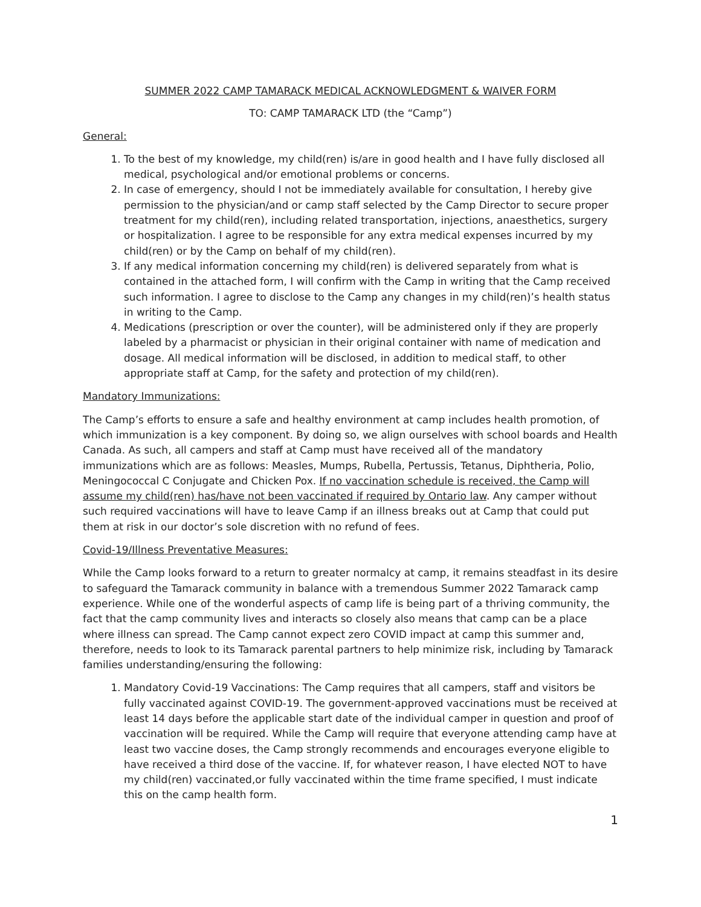SUMMER 2022 CAMP TAMARACK MEDICAL ACKNOWLEDGMENT & WAIVER FORM
TO: CAMP TAMARACK LTD (the “Camp”)
General:
1. To the best of my knowledge, my child(ren) is/are in good health and I have fully disclosed all medical, psychological and/or emotional problems or concerns.
2. In case of emergency, should I not be immediately available for consultation, I hereby give permission to the physician/and or camp staff selected by the Camp Director to secure proper treatment for my child(ren), including related transportation, injections, anaesthetics, surgery or hospitalization. I agree to be responsible for any extra medical expenses incurred by my child(ren) or by the Camp on behalf of my child(ren).
3. If any medical information concerning my child(ren) is delivered separately from what is contained in the attached form, I will confirm with the Camp in writing that the Camp received such information. I agree to disclose to the Camp any changes in my child(ren)’s health status in writing to the Camp.
4. Medications (prescription or over the counter), will be administered only if they are properly labeled by a pharmacist or physician in their original container with name of medication and dosage. All medical information will be disclosed, in addition to medical staff, to other appropriate staff at Camp, for the safety and protection of my child(ren).
Mandatory Immunizations:
The Camp’s efforts to ensure a safe and healthy environment at camp includes health promotion, of which immunization is a key component. By doing so, we align ourselves with school boards and Health Canada. As such, all campers and staff at Camp must have received all of the mandatory immunizations which are as follows: Measles, Mumps, Rubella, Pertussis, Tetanus, Diphtheria, Polio, Meningococcal C Conjugate and Chicken Pox. If no vaccination schedule is received, the Camp will assume my child(ren) has/have not been vaccinated if required by Ontario law. Any camper without such required vaccinations will have to leave Camp if an illness breaks out at Camp that could put them at risk in our doctor’s sole discretion with no refund of fees.
Covid-19/Illness Preventative Measures:
While the Camp looks forward to a return to greater normalcy at camp, it remains steadfast in its desire to safeguard the Tamarack community in balance with a tremendous Summer 2022 Tamarack camp experience. While one of the wonderful aspects of camp life is being part of a thriving community, the fact that the camp community lives and interacts so closely also means that camp can be a place where illness can spread. The Camp cannot expect zero COVID impact at camp this summer and, therefore, needs to look to its Tamarack parental partners to help minimize risk, including by Tamarack families understanding/ensuring the following:
1. Mandatory Covid-19 Vaccinations: The Camp requires that all campers, staff and visitors be fully vaccinated against COVID-19. The government-approved vaccinations must be received at least 14 days before the applicable start date of the individual camper in question and proof of vaccination will be required. While the Camp will require that everyone attending camp have at least two vaccine doses, the Camp strongly recommends and encourages everyone eligible to have received a third dose of the vaccine. If, for whatever reason, I have elected NOT to have my child(ren) vaccinated,or fully vaccinated within the time frame specified, I must indicate this on the camp health form.
1